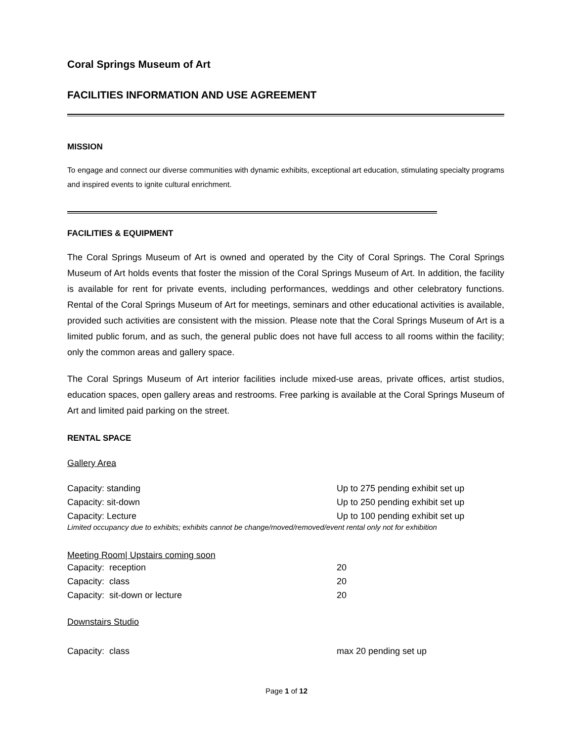Coral Springs Museum of Art
FACILITIES INFORMATION AND USE AGREEMENT
MISSION
To engage and connect our diverse communities with dynamic exhibits, exceptional art education, stimulating specialty programs and inspired events to ignite cultural enrichment.
FACILITIES & EQUIPMENT
The Coral Springs Museum of Art is owned and operated by the City of Coral Springs. The Coral Springs Museum of Art holds events that foster the mission of the Coral Springs Museum of Art. In addition, the facility is available for rent for private events, including performances, weddings and other celebratory functions. Rental of the Coral Springs Museum of Art for meetings, seminars and other educational activities is available, provided such activities are consistent with the mission. Please note that the Coral Springs Museum of Art is a limited public forum, and as such, the general public does not have full access to all rooms within the facility; only the common areas and gallery space.
The Coral Springs Museum of Art interior facilities include mixed-use areas, private offices, artist studios, education spaces, open gallery areas and restrooms. Free parking is available at the Coral Springs Museum of Art and limited paid parking on the street.
RENTAL SPACE
Gallery Area
| Capacity: standing | Up to 275 pending exhibit set up |
| Capacity: sit-down | Up to 250 pending exhibit set up |
| Capacity: Lecture | Up to 100 pending exhibit set up |
Limited occupancy due to exhibits; exhibits cannot be change/moved/removed/event rental only not for exhibition
Meeting Room| Upstairs coming soon
| Capacity: reception | 20 |
| Capacity: class | 20 |
| Capacity: sit-down or lecture | 20 |
Downstairs Studio
| Capacity: class | max 20 pending set up |
Page 1 of 12